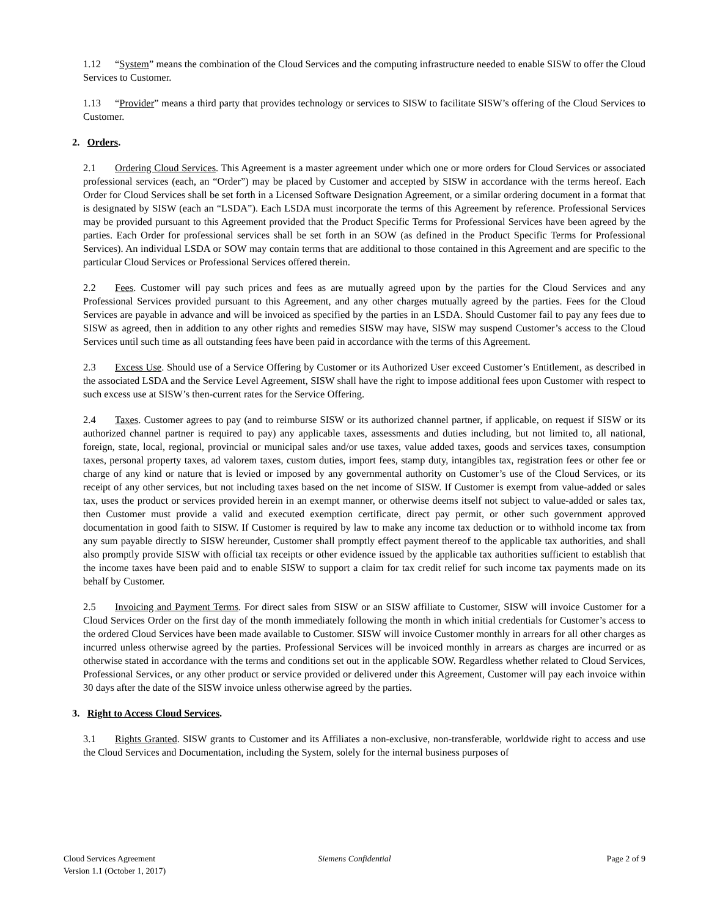1.12 “System” means the combination of the Cloud Services and the computing infrastructure needed to enable SISW to offer the Cloud Services to Customer.
1.13 “Provider” means a third party that provides technology or services to SISW to facilitate SISW’s offering of the Cloud Services to Customer.
2. Orders.
2.1 Ordering Cloud Services. This Agreement is a master agreement under which one or more orders for Cloud Services or associated professional services (each, an “Order”) may be placed by Customer and accepted by SISW in accordance with the terms hereof. Each Order for Cloud Services shall be set forth in a Licensed Software Designation Agreement, or a similar ordering document in a format that is designated by SISW (each an “LSDA”). Each LSDA must incorporate the terms of this Agreement by reference. Professional Services may be provided pursuant to this Agreement provided that the Product Specific Terms for Professional Services have been agreed by the parties. Each Order for professional services shall be set forth in an SOW (as defined in the Product Specific Terms for Professional Services). An individual LSDA or SOW may contain terms that are additional to those contained in this Agreement and are specific to the particular Cloud Services or Professional Services offered therein.
2.2 Fees. Customer will pay such prices and fees as are mutually agreed upon by the parties for the Cloud Services and any Professional Services provided pursuant to this Agreement, and any other charges mutually agreed by the parties. Fees for the Cloud Services are payable in advance and will be invoiced as specified by the parties in an LSDA. Should Customer fail to pay any fees due to SISW as agreed, then in addition to any other rights and remedies SISW may have, SISW may suspend Customer’s access to the Cloud Services until such time as all outstanding fees have been paid in accordance with the terms of this Agreement.
2.3 Excess Use. Should use of a Service Offering by Customer or its Authorized User exceed Customer’s Entitlement, as described in the associated LSDA and the Service Level Agreement, SISW shall have the right to impose additional fees upon Customer with respect to such excess use at SISW’s then-current rates for the Service Offering.
2.4 Taxes. Customer agrees to pay (and to reimburse SISW or its authorized channel partner, if applicable, on request if SISW or its authorized channel partner is required to pay) any applicable taxes, assessments and duties including, but not limited to, all national, foreign, state, local, regional, provincial or municipal sales and/or use taxes, value added taxes, goods and services taxes, consumption taxes, personal property taxes, ad valorem taxes, custom duties, import fees, stamp duty, intangibles tax, registration fees or other fee or charge of any kind or nature that is levied or imposed by any governmental authority on Customer’s use of the Cloud Services, or its receipt of any other services, but not including taxes based on the net income of SISW. If Customer is exempt from value-added or sales tax, uses the product or services provided herein in an exempt manner, or otherwise deems itself not subject to value-added or sales tax, then Customer must provide a valid and executed exemption certificate, direct pay permit, or other such government approved documentation in good faith to SISW. If Customer is required by law to make any income tax deduction or to withhold income tax from any sum payable directly to SISW hereunder, Customer shall promptly effect payment thereof to the applicable tax authorities, and shall also promptly provide SISW with official tax receipts or other evidence issued by the applicable tax authorities sufficient to establish that the income taxes have been paid and to enable SISW to support a claim for tax credit relief for such income tax payments made on its behalf by Customer.
2.5 Invoicing and Payment Terms. For direct sales from SISW or an SISW affiliate to Customer, SISW will invoice Customer for a Cloud Services Order on the first day of the month immediately following the month in which initial credentials for Customer’s access to the ordered Cloud Services have been made available to Customer. SISW will invoice Customer monthly in arrears for all other charges as incurred unless otherwise agreed by the parties. Professional Services will be invoiced monthly in arrears as charges are incurred or as otherwise stated in accordance with the terms and conditions set out in the applicable SOW. Regardless whether related to Cloud Services, Professional Services, or any other product or service provided or delivered under this Agreement, Customer will pay each invoice within 30 days after the date of the SISW invoice unless otherwise agreed by the parties.
3. Right to Access Cloud Services.
3.1 Rights Granted. SISW grants to Customer and its Affiliates a non-exclusive, non-transferable, worldwide right to access and use the Cloud Services and Documentation, including the System, solely for the internal business purposes of
Cloud Services Agreement
Version 1.1 (October 1, 2017)
Siemens Confidential Page 2 of 9